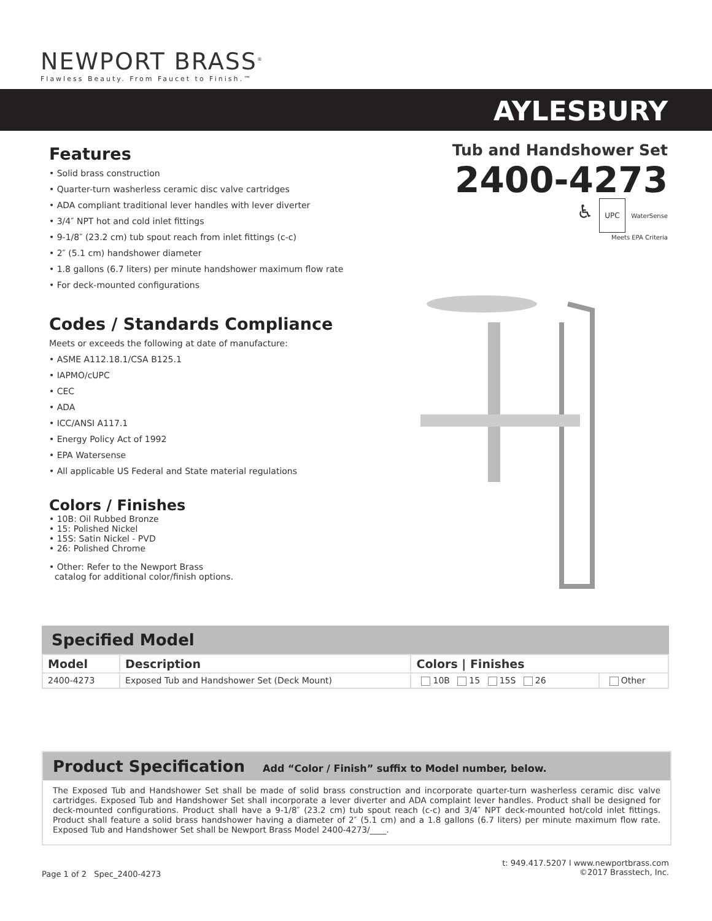NEWPORT BRASS<sup>®</sup>
Flawless Beauty. From Faucet to Finish.™
AYLESBURY
Features
• Solid brass construction
• Quarter-turn washerless ceramic disc valve cartridges
• ADA compliant traditional lever handles with lever diverter
• 3/4″ NPT hot and cold inlet fittings
• 9-1/8″ (23.2 cm) tub spout reach from inlet fittings (c-c)
• 2″ (5.1 cm) handshower diameter
• 1.8 gallons (6.7 liters) per minute handshower maximum flow rate
• For deck-mounted configurations
Codes / Standards Compliance
Meets or exceeds the following at date of manufacture:
• ASME A112.18.1/CSA B125.1
• IAPMO/cUPC
• CEC
• ADA
• ICC/ANSI A117.1
• Energy Policy Act of 1992
• EPA Watersense
• All applicable US Federal and State material regulations
Colors / Finishes
• 10B: Oil Rubbed Bronze
• 15: Polished Nickel
• 15S: Satin Nickel - PVD
• 26: Polished Chrome
• Other: Refer to the Newport Brass
catalog for additional color/finish options.
Tub and Handshower Set
2400-4273
♿ UPC WaterSense
Meets EPA Criteria
Specified Model
| Model | Description | Colors / Finishes | |
| --- | --- | --- | --- |
| 2400-4273 | Exposed Tub and Handshower Set (Deck Mount) | 10B 15 15S 26 | Other |
Product Specification Add “Color / Finish” suffix to Model number, below.
The Exposed Tub and Handshower Set shall be made of solid brass construction and incorporate quarter-turn washerless ceramic disc valve cartridges. Exposed Tub and Handshower Set shall incorporate a lever diverter and ADA complaint lever handles. Product shall be designed for deck-mounted configurations. Product shall have a 9-1/8″ (23.2 cm) tub spout reach (c-c) and 3/4″ NPT deck-mounted hot/cold inlet fittings. Product shall feature a solid brass handshower having a diameter of 2″ (5.1 cm) and a 1.8 gallons (6.7 liters) per minute maximum flow rate. Exposed Tub and Handshower Set shall be Newport Brass Model 2400-4273/____.
Page 1 of 2 Spec_2400-4273
t: 949.417.5207 l www.newportbrass.com
©2017 Brasstech, Inc.